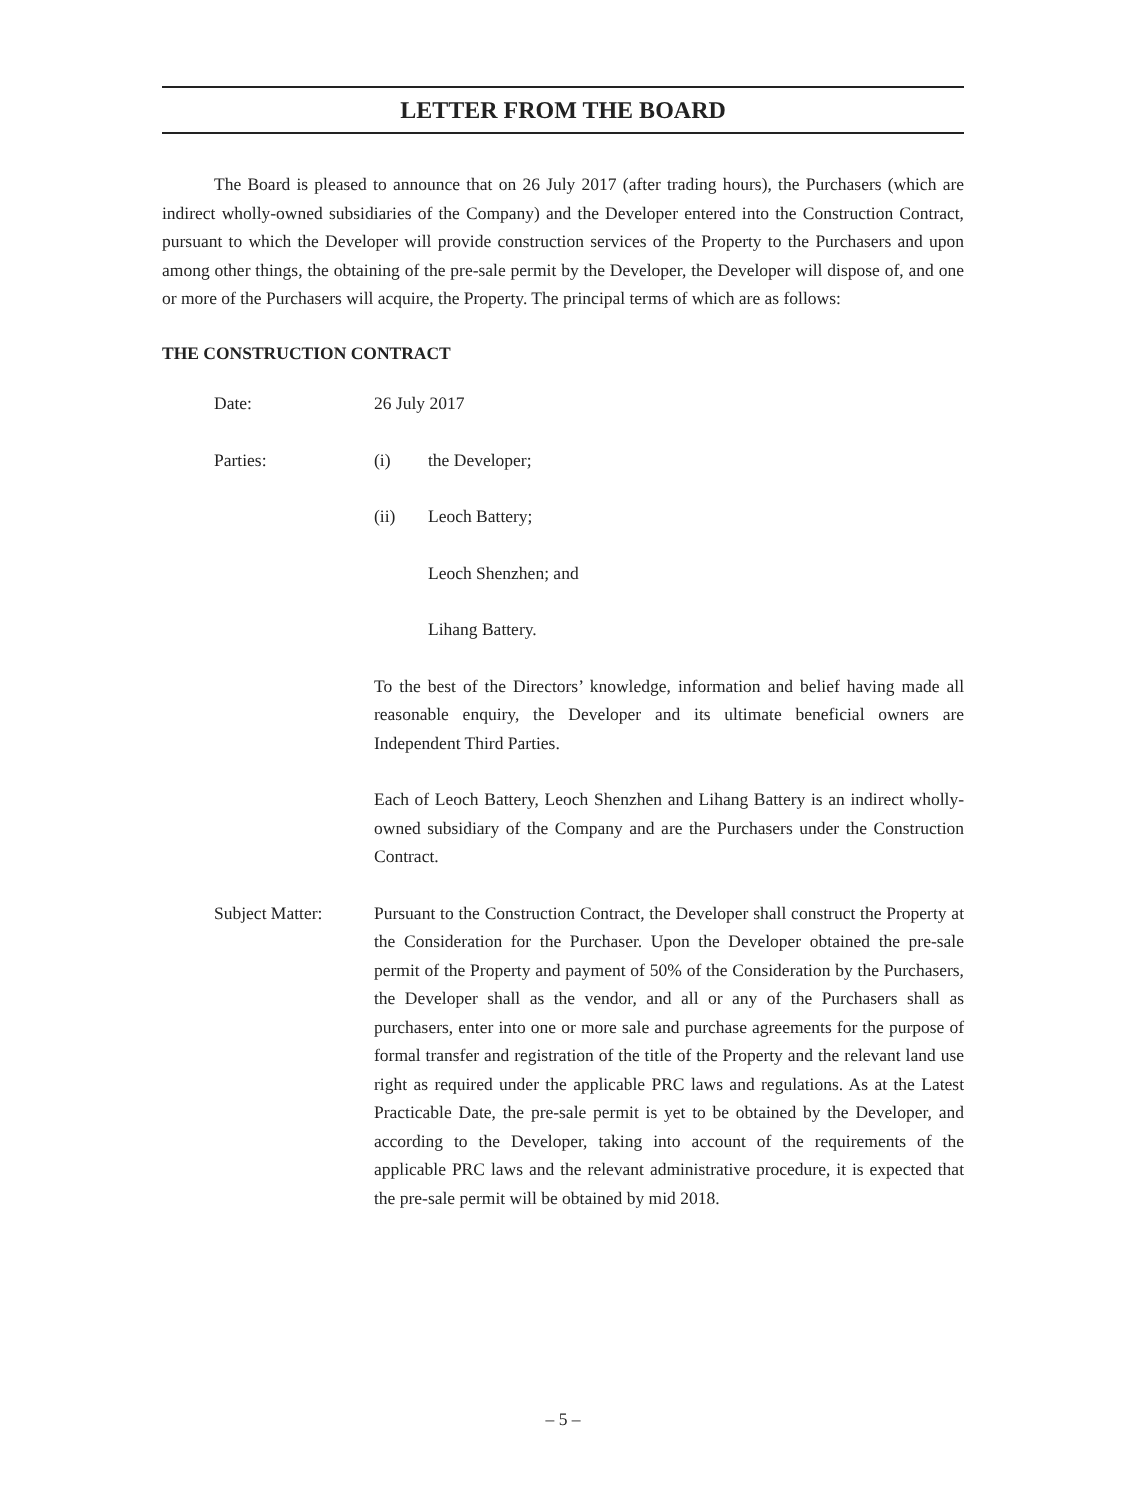LETTER FROM THE BOARD
The Board is pleased to announce that on 26 July 2017 (after trading hours), the Purchasers (which are indirect wholly-owned subsidiaries of the Company) and the Developer entered into the Construction Contract, pursuant to which the Developer will provide construction services of the Property to the Purchasers and upon among other things, the obtaining of the pre-sale permit by the Developer, the Developer will dispose of, and one or more of the Purchasers will acquire, the Property. The principal terms of which are as follows:
THE CONSTRUCTION CONTRACT
Date: 26 July 2017
Parties: (i) the Developer;
(ii) Leoch Battery;
Leoch Shenzhen; and
Lihang Battery.
To the best of the Directors’ knowledge, information and belief having made all reasonable enquiry, the Developer and its ultimate beneficial owners are Independent Third Parties.
Each of Leoch Battery, Leoch Shenzhen and Lihang Battery is an indirect wholly-owned subsidiary of the Company and are the Purchasers under the Construction Contract.
Subject Matter: Pursuant to the Construction Contract, the Developer shall construct the Property at the Consideration for the Purchaser. Upon the Developer obtained the pre-sale permit of the Property and payment of 50% of the Consideration by the Purchasers, the Developer shall as the vendor, and all or any of the Purchasers shall as purchasers, enter into one or more sale and purchase agreements for the purpose of formal transfer and registration of the title of the Property and the relevant land use right as required under the applicable PRC laws and regulations. As at the Latest Practicable Date, the pre-sale permit is yet to be obtained by the Developer, and according to the Developer, taking into account of the requirements of the applicable PRC laws and the relevant administrative procedure, it is expected that the pre-sale permit will be obtained by mid 2018.
– 5 –